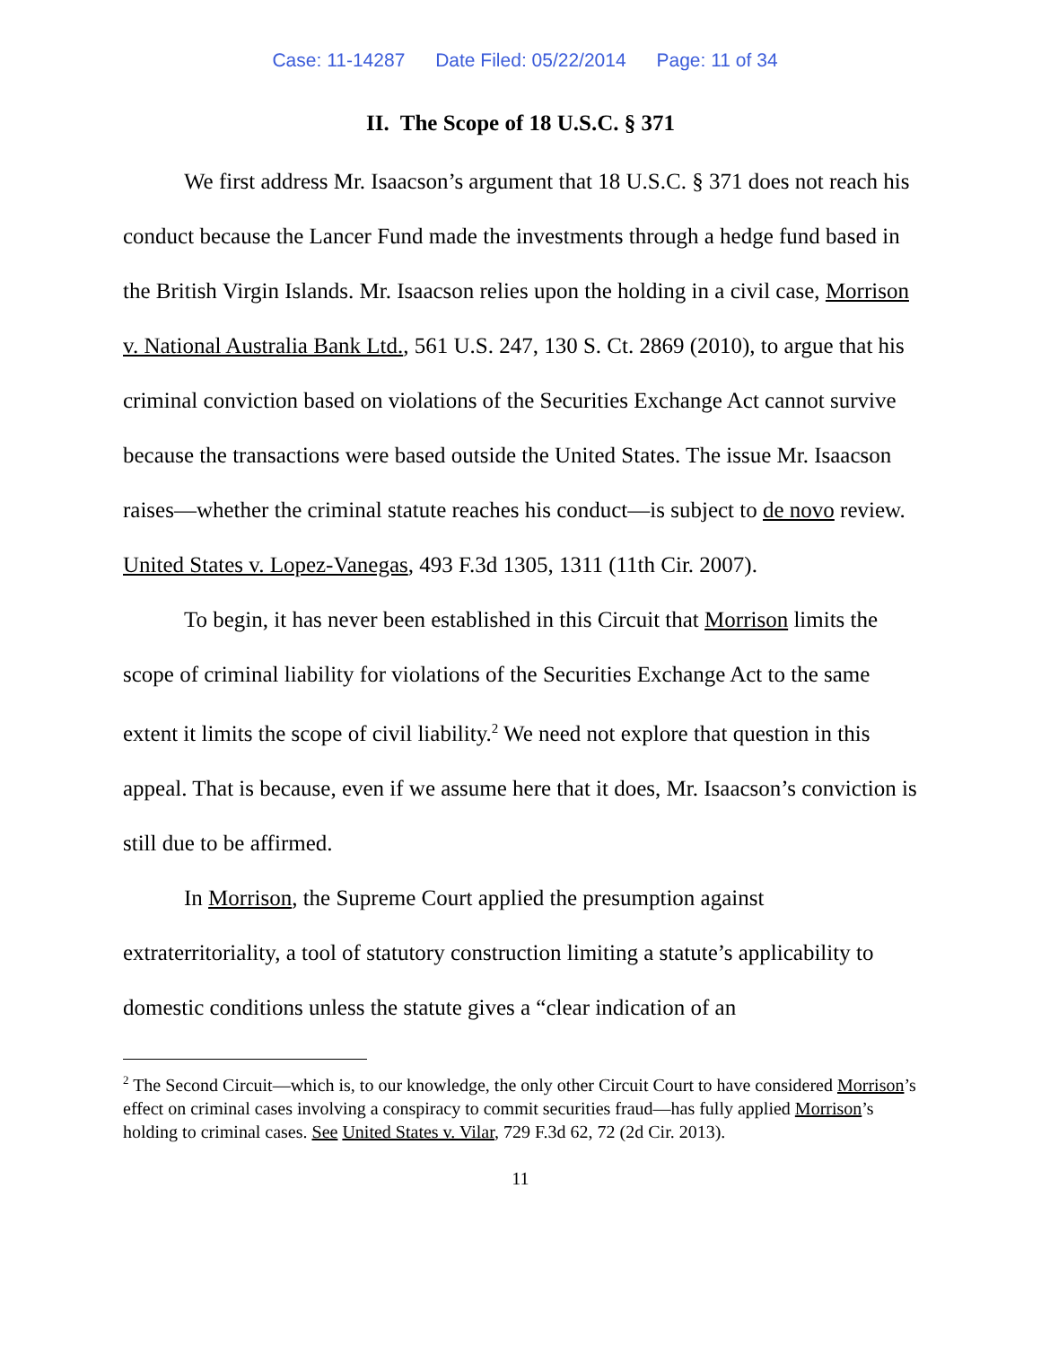Case: 11-14287 Date Filed: 05/22/2014 Page: 11 of 34
II. The Scope of 18 U.S.C. § 371
We first address Mr. Isaacson’s argument that 18 U.S.C. § 371 does not reach his conduct because the Lancer Fund made the investments through a hedge fund based in the British Virgin Islands. Mr. Isaacson relies upon the holding in a civil case, Morrison v. National Australia Bank Ltd., 561 U.S. 247, 130 S. Ct. 2869 (2010), to argue that his criminal conviction based on violations of the Securities Exchange Act cannot survive because the transactions were based outside the United States. The issue Mr. Isaacson raises—whether the criminal statute reaches his conduct—is subject to de novo review. United States v. Lopez-Vanegas, 493 F.3d 1305, 1311 (11th Cir. 2007).
To begin, it has never been established in this Circuit that Morrison limits the scope of criminal liability for violations of the Securities Exchange Act to the same extent it limits the scope of civil liability.<sup>2</sup> We need not explore that question in this appeal. That is because, even if we assume here that it does, Mr. Isaacson’s conviction is still due to be affirmed.
In Morrison, the Supreme Court applied the presumption against extraterritoriality, a tool of statutory construction limiting a statute’s applicability to domestic conditions unless the statute gives a “clear indication of an
<sup>2</sup> The Second Circuit—which is, to our knowledge, the only other Circuit Court to have considered Morrison’s effect on criminal cases involving a conspiracy to commit securities fraud—has fully applied Morrison’s holding to criminal cases. See United States v. Vilar, 729 F.3d 62, 72 (2d Cir. 2013).
11